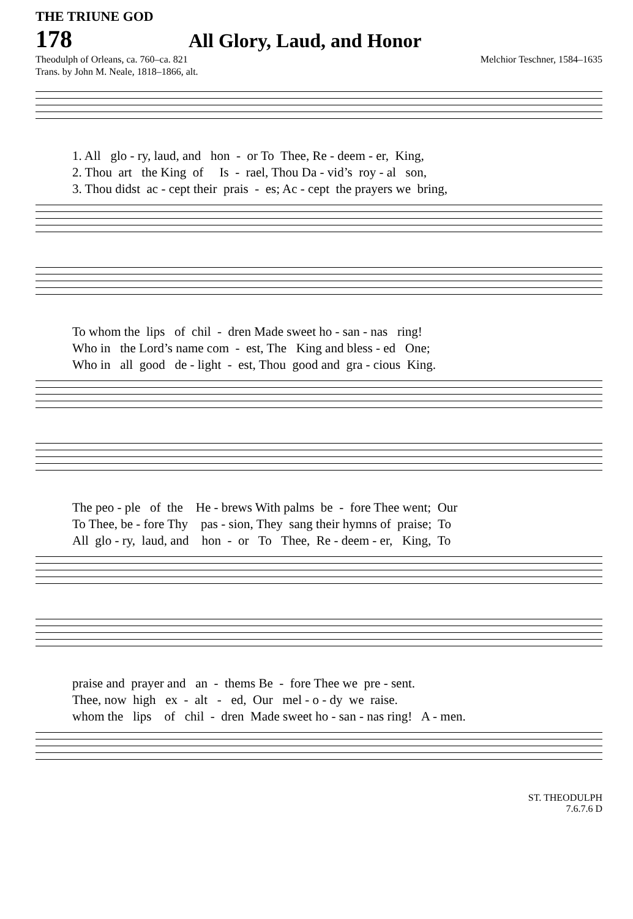THE TRIUNE GOD
178
All Glory, Laud, and Honor
Theodulph of Orleans, ca. 760–ca. 821
Trans. by John M. Neale, 1818–1866, alt.
Melchior Teschner, 1584–1635
1. All glo - ry, laud, and hon - or To Thee, Re - deem - er, King, 2. Thou art the King of Is - rael, Thou Da - vid’s roy - al son, 3. Thou didst ac - cept their prais - es; Ac - cept the prayers we bring,
To whom the lips of chil - dren Made sweet ho - san - nas ring! Who in the Lord’s name com - est, The King and bless - ed One; Who in all good de - light - est, Thou good and gra - cious King.
The peo - ple of the He - brews With palms be - fore Thee went; Our To Thee, be - fore Thy pas - sion, They sang their hymns of praise; To All glo - ry, laud, and hon - or To Thee, Re - deem - er, King, To
praise and prayer and an - thems Be - fore Thee we pre - sent. Thee, now high ex - alt - ed, Our mel - o - dy we raise. whom the lips of chil - dren Made sweet ho - san - nas ring! A - men.
ST. THEODULPH
7.6.7.6 D